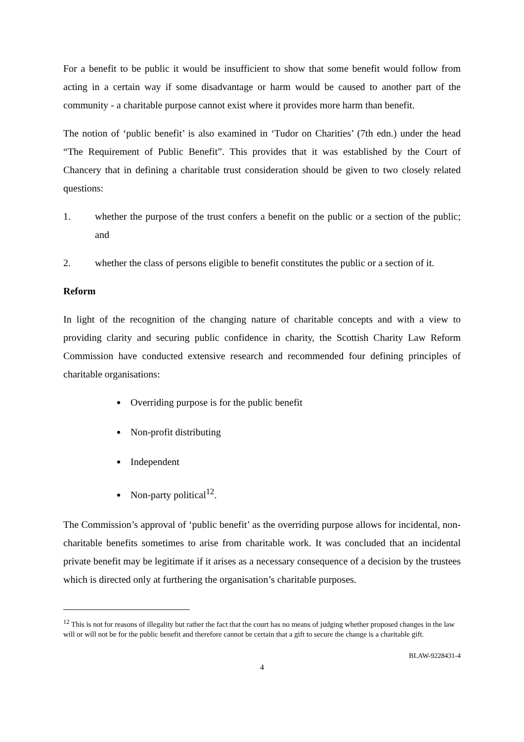For a benefit to be public it would be insufficient to show that some benefit would follow from acting in a certain way if some disadvantage or harm would be caused to another part of the community - a charitable purpose cannot exist where it provides more harm than benefit.
The notion of ‘public benefit’ is also examined in ‘Tudor on Charities’ (7th edn.) under the head “The Requirement of Public Benefit”. This provides that it was established by the Court of Chancery that in defining a charitable trust consideration should be given to two closely related questions:
1. whether the purpose of the trust confers a benefit on the public or a section of the public; and
2. whether the class of persons eligible to benefit constitutes the public or a section of it.
Reform
In light of the recognition of the changing nature of charitable concepts and with a view to providing clarity and securing public confidence in charity, the Scottish Charity Law Reform Commission have conducted extensive research and recommended four defining principles of charitable organisations:
Overriding purpose is for the public benefit
Non-profit distributing
Independent
Non-party political<sup>12</sup>.
The Commission’s approval of ‘public benefit’ as the overriding purpose allows for incidental, non-charitable benefits sometimes to arise from charitable work. It was concluded that an incidental private benefit may be legitimate if it arises as a necessary consequence of a decision by the trustees which is directed only at furthering the organisation’s charitable purposes.
<sup>12</sup> This is not for reasons of illegality but rather the fact that the court has no means of judging whether proposed changes in the law will or will not be for the public benefit and therefore cannot be certain that a gift to secure the change is a charitable gift.
BLAW-9228431-4
4